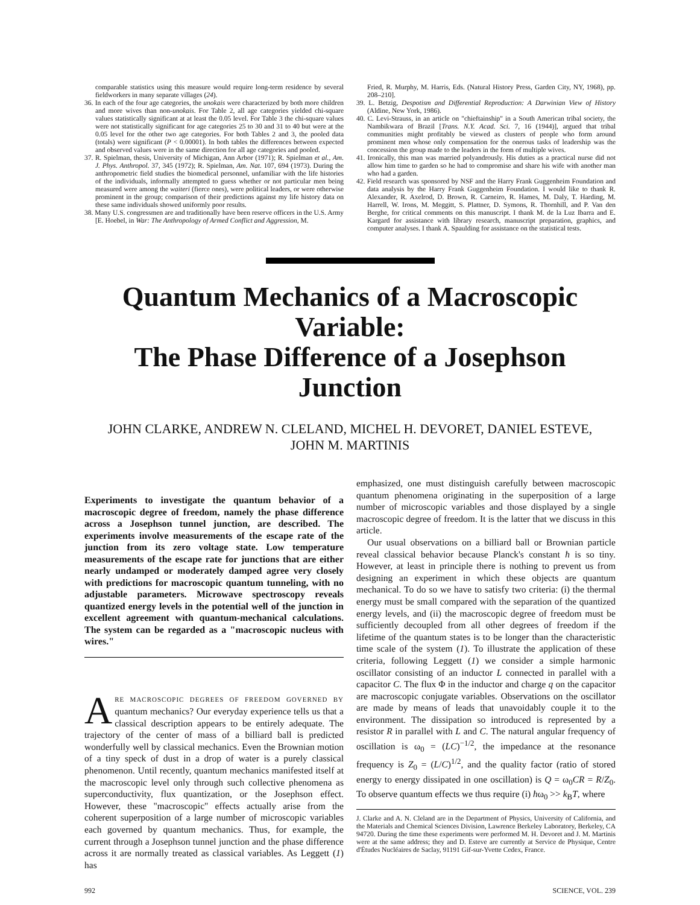comparable statistics using this measure would require long-term residence by several fieldworkers in many separate villages (24).
36. In each of the four age categories, the unokais were characterized by both more children and more wives than non-unokais. For Table 2, all age categories yielded chi-square values statistically significant at at least the 0.05 level. For Table 3 the chi-square values were not statistically significant for age categories 25 to 30 and 31 to 40 but were at the 0.05 level for the other two age categories. For both Tables 2 and 3, the pooled data (totals) were significant (P < 0.00001). In both tables the differences between expected and observed values were in the same direction for all age categories and pooled.
37. R. Spielman, thesis, University of Michigan, Ann Arbor (1971); R. Spielman et al., Am. J. Phys. Anthropol. 37, 345 (1972); R. Spielman, Am. Nat. 107, 694 (1973). During the anthropometric field studies the biomedical personnel, unfamiliar with the life histories of the individuals, informally attempted to guess whether or not particular men being measured were among the waiteri (fierce ones), were political leaders, or were otherwise prominent in the group; comparison of their predictions against my life history data on these same individuals showed uniformly poor results.
38. Many U.S. congressmen are and traditionally have been reserve officers in the U.S. Army [E. Hoebel, in War: The Anthropology of Armed Conflict and Aggression, M.
Fried, R. Murphy, M. Harris, Eds. (Natural History Press, Garden City, NY, 1968), pp. 208–210].
39. L. Betzig, Despotism and Differential Reproduction: A Darwinian View of History (Aldine, New York, 1986).
40. C. Levi-Strauss, in an article on "chieftainship" in a South American tribal society, the Nambikwara of Brazil [Trans. N.Y. Acad. Sci. 7, 16 (1944)], argued that tribal communities might profitably be viewed as clusters of people who form around prominent men whose only compensation for the onerous tasks of leadership was the concession the group made to the leaders in the form of multiple wives.
41. Ironically, this man was married polyandrously. His duties as a practical nurse did not allow him time to garden so he had to compromise and share his wife with another man who had a garden.
42. Field research was sponsored by NSF and the Harry Frank Guggenheim Foundation and data analysis by the Harry Frank Guggenheim Foundation. I would like to thank R. Alexander, R. Axelrod, D. Brown, R. Carneiro, R. Hames, M. Daly, T. Harding, M. Harrell, W. Irons, M. Meggitt, S. Plattner, D. Symons, R. Thornhill, and P. Van den Berghe, for critical comments on this manuscript. I thank M. de la Luz Ibarra and E. Kargard for assistance with library research, manuscript preparation, graphics, and computer analyses. I thank A. Spaulding for assistance on the statistical tests.
Quantum Mechanics of a Macroscopic Variable:
The Phase Difference of a Josephson Junction
JOHN CLARKE, ANDREW N. CLELAND, MICHEL H. DEVORET, DANIEL ESTEVE,
JOHN M. MARTINIS
Experiments to investigate the quantum behavior of a macroscopic degree of freedom, namely the phase difference across a Josephson tunnel junction, are described. The experiments involve measurements of the escape rate of the junction from its zero voltage state. Low temperature measurements of the escape rate for junctions that are either nearly undamped or moderately damped agree very closely with predictions for macroscopic quantum tunneling, with no adjustable parameters. Microwave spectroscopy reveals quantized energy levels in the potential well of the junction in excellent agreement with quantum-mechanical calculations. The system can be regarded as a "macroscopic nucleus with wires."
ARE MACROSCOPIC DEGREES OF FREEDOM GOVERNED BY quantum mechanics? Our everyday experience tells us that a classical description appears to be entirely adequate. The trajectory of the center of mass of a billiard ball is predicted wonderfully well by classical mechanics. Even the Brownian motion of a tiny speck of dust in a drop of water is a purely classical phenomenon. Until recently, quantum mechanics manifested itself at the macroscopic level only through such collective phenomena as superconductivity, flux quantization, or the Josephson effect. However, these "macroscopic" effects actually arise from the coherent superposition of a large number of microscopic variables each governed by quantum mechanics. Thus, for example, the current through a Josephson tunnel junction and the phase difference across it are normally treated as classical variables. As Leggett (1) has
emphasized, one must distinguish carefully between macroscopic quantum phenomena originating in the superposition of a large number of microscopic variables and those displayed by a single macroscopic degree of freedom. It is the latter that we discuss in this article.
Our usual observations on a billiard ball or Brownian particle reveal classical behavior because Planck's constant ħ is so tiny. However, at least in principle there is nothing to prevent us from designing an experiment in which these objects are quantum mechanical. To do so we have to satisfy two criteria: (i) the thermal energy must be small compared with the separation of the quantized energy levels, and (ii) the macroscopic degree of freedom must be sufficiently decoupled from all other degrees of freedom if the lifetime of the quantum states is to be longer than the characteristic time scale of the system (1). To illustrate the application of these criteria, following Leggett (1) we consider a simple harmonic oscillator consisting of an inductor L connected in parallel with a capacitor C. The flux Φ in the inductor and charge q on the capacitor are macroscopic conjugate variables. Observations on the oscillator are made by means of leads that unavoidably couple it to the environment. The dissipation so introduced is represented by a resistor R in parallel with L and C. The natural angular frequency of oscillation is ω<sub>0</sub> = (LC)<sup>−1/2</sup>, the impedance at the resonance frequency is Z<sub>0</sub> = (L/C)<sup>1/2</sup>, and the quality factor (ratio of stored energy to energy dissipated in one oscillation) is Q = ω<sub>0</sub>CR = R/Z<sub>0</sub>. To observe quantum effects we thus require (i) ħω<sub>0</sub> >> k<sub>B</sub>T, where
J. Clarke and A. N. Cleland are in the Department of Physics, University of California, and the Materials and Chemical Sciences Division, Lawrence Berkeley Laboratory, Berkeley, CA 94720. During the time these experiments were performed M. H. Devoret and J. M. Martinis were at the same address; they and D. Esteve are currently at Service de Physique, Centre d'Études Nucléaires de Saclay, 91191 Gif-sur-Yvette Cedex, France.
992 SCIENCE, VOL. 239